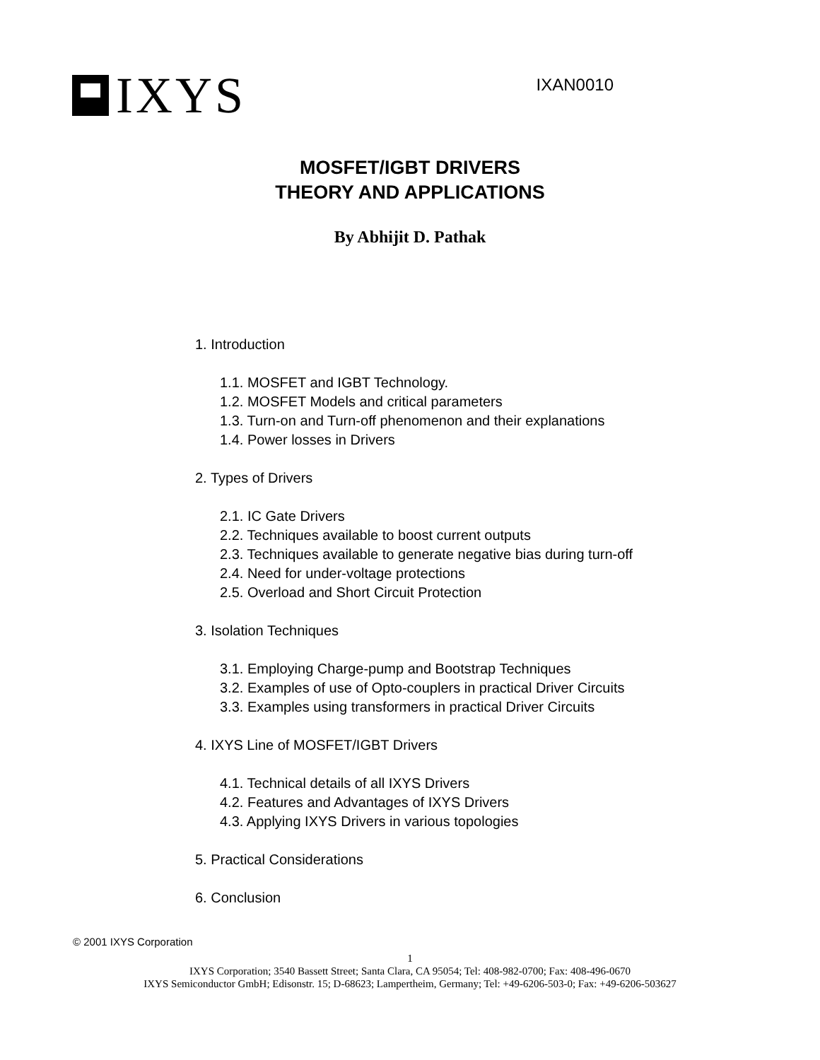IXYS
IXAN0010
MOSFET/IGBT DRIVERS
THEORY AND APPLICATIONS
By Abhijit D. Pathak
1. Introduction
1.1. MOSFET and IGBT Technology.
1.2. MOSFET Models and critical parameters
1.3. Turn-on and Turn-off phenomenon and their explanations
1.4. Power losses in Drivers
2. Types of Drivers
2.1. IC Gate Drivers
2.2. Techniques available to boost current outputs
2.3. Techniques available to generate negative bias during turn-off
2.4. Need for under-voltage protections
2.5. Overload and Short Circuit Protection
3. Isolation Techniques
3.1. Employing Charge-pump and Bootstrap Techniques
3.2. Examples of use of Opto-couplers in practical Driver Circuits
3.3. Examples using transformers in practical Driver Circuits
4. IXYS Line of MOSFET/IGBT Drivers
4.1. Technical details of all IXYS Drivers
4.2. Features and Advantages of IXYS Drivers
4.3. Applying IXYS Drivers in various topologies
5. Practical Considerations
6. Conclusion
© 2001 IXYS Corporation
1
IXYS Corporation; 3540 Bassett Street; Santa Clara, CA 95054; Tel: 408-982-0700; Fax: 408-496-0670
IXYS Semiconductor GmbH; Edisonstr. 15; D-68623; Lampertheim, Germany; Tel: +49-6206-503-0; Fax: +49-6206-503627